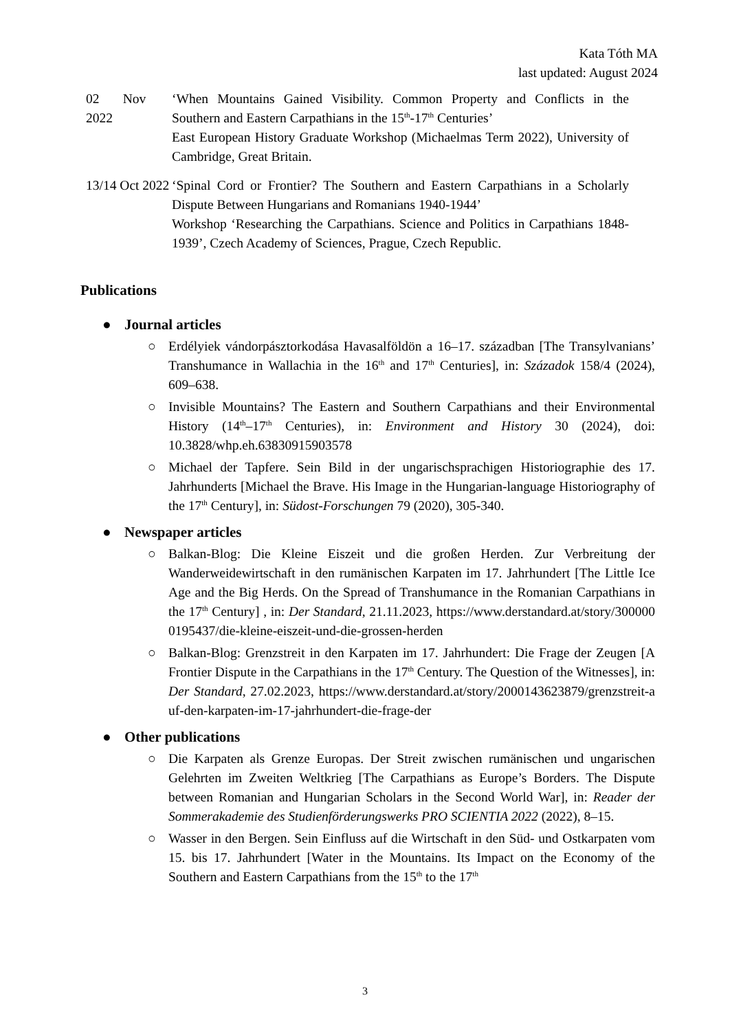Kata Tóth MA
last updated: August 2024
02 Nov 2022
‘When Mountains Gained Visibility. Common Property and Conflicts in the Southern and Eastern Carpathians in the 15<sup>th</sup>-17<sup>th</sup> Centuries’
East European History Graduate Workshop (Michaelmas Term 2022), University of Cambridge, Great Britain.
13/14 Oct 2022
‘Spinal Cord or Frontier? The Southern and Eastern Carpathians in a Scholarly Dispute Between Hungarians and Romanians 1940-1944’
Workshop ‘Researching the Carpathians. Science and Politics in Carpathians 1848-1939’, Czech Academy of Sciences, Prague, Czech Republic.
Publications
● Journal articles
○ Erdélyiek vándorpásztorkodása Havasalföldön a 16–17. században [The Transylvanians’ Transhumance in Wallachia in the 16<sup>th</sup> and 17<sup>th</sup> Centuries], in: Századok 158/4 (2024), 609–638.
○ Invisible Mountains? The Eastern and Southern Carpathians and their Environmental History (14<sup>th</sup>–17<sup>th</sup> Centuries), in: Environment and History 30 (2024), doi: 10.3828/whp.eh.63830915903578
○ Michael der Tapfere. Sein Bild in der ungarischsprachigen Historiographie des 17. Jahrhunderts [Michael the Brave. His Image in the Hungarian-language Historiography of the 17<sup>th</sup> Century], in: Südost-Forschungen 79 (2020), 305-340.
● Newspaper articles
○ Balkan-Blog: Die Kleine Eiszeit und die großen Herden. Zur Verbreitung der Wanderweidewirtschaft in den rumänischen Karpaten im 17. Jahrhundert [The Little Ice Age and the Big Herds. On the Spread of Transhumance in the Romanian Carpathians in the 17<sup>th</sup> Century] , in: Der Standard, 21.11.2023, https://www.derstandard.at/story/3000000195437/die-kleine-eiszeit-und-die-grossen-herden
○ Balkan-Blog: Grenzstreit in den Karpaten im 17. Jahrhundert: Die Frage der Zeugen [A Frontier Dispute in the Carpathians in the 17<sup>th</sup> Century. The Question of the Witnesses], in: Der Standard, 27.02.2023, https://www.derstandard.at/story/2000143623879/grenzstreit-auf-den-karpaten-im-17-jahrhundert-die-frage-der
● Other publications
○ Die Karpaten als Grenze Europas. Der Streit zwischen rumänischen und ungarischen Gelehrten im Zweiten Weltkrieg [The Carpathians as Europe’s Borders. The Dispute between Romanian and Hungarian Scholars in the Second World War], in: Reader der Sommerakademie des Studienförderungswerks PRO SCIENTIA 2022 (2022), 8–15.
○ Wasser in den Bergen. Sein Einfluss auf die Wirtschaft in den Süd- und Ostkarpaten vom 15. bis 17. Jahrhundert [Water in the Mountains. Its Impact on the Economy of the Southern and Eastern Carpathians from the 15<sup>th</sup> to the 17<sup>th</sup>
3